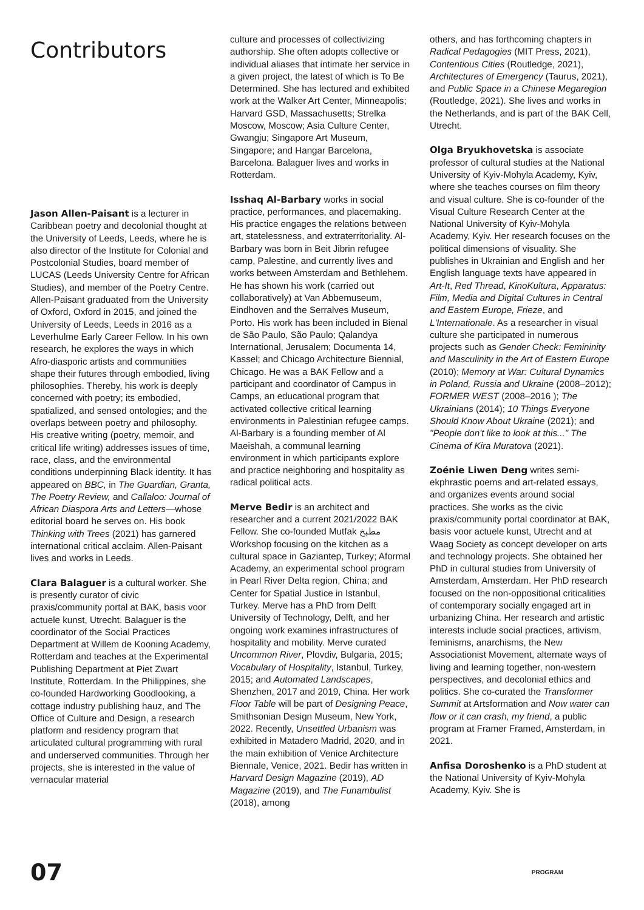Contributors
Jason Allen-Paisant is a lecturer in Caribbean poetry and decolonial thought at the University of Leeds, Leeds, where he is also director of the Institute for Colonial and Postcolonial Studies, board member of LUCAS (Leeds University Centre for African Studies), and member of the Poetry Centre. Allen-Paisant graduated from the University of Oxford, Oxford in 2015, and joined the University of Leeds, Leeds in 2016 as a Leverhulme Early Career Fellow. In his own research, he explores the ways in which Afro-diasporic artists and communities shape their futures through embodied, living philosophies. Thereby, his work is deeply concerned with poetry; its embodied, spatialized, and sensed ontologies; and the overlaps between poetry and philosophy. His creative writing (poetry, memoir, and critical life writing) addresses issues of time, race, class, and the environmental conditions underpinning Black identity. It has appeared on BBC, in The Guardian, Granta, The Poetry Review, and Callaloo: Journal of African Diaspora Arts and Letters—whose editorial board he serves on. His book Thinking with Trees (2021) has garnered international critical acclaim. Allen-Paisant lives and works in Leeds.
Clara Balaguer is a cultural worker. She is presently curator of civic praxis/community portal at BAK, basis voor actuele kunst, Utrecht. Balaguer is the coordinator of the Social Practices Department at Willem de Kooning Academy, Rotterdam and teaches at the Experimental Publishing Department at Piet Zwart Institute, Rotterdam. In the Philippines, she co-founded Hardworking Goodlooking, a cottage industry publishing hauz, and The Office of Culture and Design, a research platform and residency program that articulated cultural programming with rural and underserved communities. Through her projects, she is interested in the value of vernacular material
culture and processes of collectivizing authorship. She often adopts collective or individual aliases that intimate her service in a given project, the latest of which is To Be Determined. She has lectured and exhibited work at the Walker Art Center, Minneapolis; Harvard GSD, Massachusetts; Strelka Moscow, Moscow; Asia Culture Center, Gwangju; Singapore Art Museum, Singapore; and Hangar Barcelona, Barcelona. Balaguer lives and works in Rotterdam.
Isshaq Al-Barbary works in social practice, performances, and placemaking. His practice engages the relations between art, statelessness, and extraterritoriality. Al-Barbary was born in Beit Jibrin refugee camp, Palestine, and currently lives and works between Amsterdam and Bethlehem. He has shown his work (carried out collaboratively) at Van Abbemuseum, Eindhoven and the Serralves Museum, Porto. His work has been included in Bienal de São Paulo, São Paulo; Qalandya International, Jerusalem; Documenta 14, Kassel; and Chicago Architecture Biennial, Chicago. He was a BAK Fellow and a participant and coordinator of Campus in Camps, an educational program that activated collective critical learning environments in Palestinian refugee camps. Al-Barbary is a founding member of Al Maeishah, a communal learning environment in which participants explore and practice neighboring and hospitality as radical political acts.
Merve Bedir is an architect and researcher and a current 2021/2022 BAK Fellow. She co-founded Mutfak مطبخ Workshop focusing on the kitchen as a cultural space in Gaziantep, Turkey; Aformal Academy, an experimental school program in Pearl River Delta region, China; and Center for Spatial Justice in Istanbul, Turkey. Merve has a PhD from Delft University of Technology, Delft, and her ongoing work examines infrastructures of hospitality and mobility. Merve curated Uncommon River, Plovdiv, Bulgaria, 2015; Vocabulary of Hospitality, Istanbul, Turkey, 2015; and Automated Landscapes, Shenzhen, 2017 and 2019, China. Her work Floor Table will be part of Designing Peace, Smithsonian Design Museum, New York, 2022. Recently, Unsettled Urbanism was exhibited in Matadero Madrid, 2020, and in the main exhibition of Venice Architecture Biennale, Venice, 2021. Bedir has written in Harvard Design Magazine (2019), AD Magazine (2019), and The Funambulist (2018), among
others, and has forthcoming chapters in Radical Pedagogies (MIT Press, 2021), Contentious Cities (Routledge, 2021), Architectures of Emergency (Taurus, 2021), and Public Space in a Chinese Megaregion (Routledge, 2021). She lives and works in the Netherlands, and is part of the BAK Cell, Utrecht.
Olga Bryukhovetska is associate professor of cultural studies at the National University of Kyiv-Mohyla Academy, Kyiv, where she teaches courses on film theory and visual culture. She is co-founder of the Visual Culture Research Center at the National University of Kyiv-Mohyla Academy, Kyiv. Her research focuses on the political dimensions of visuality. She publishes in Ukrainian and English and her English language texts have appeared in Art-It, Red Thread, KinoKultura, Apparatus: Film, Media and Digital Cultures in Central and Eastern Europe, Frieze, and L'Internationale. As a researcher in visual culture she participated in numerous projects such as Gender Check: Femininity and Masculinity in the Art of Eastern Europe (2010); Memory at War: Cultural Dynamics in Poland, Russia and Ukraine (2008–2012); FORMER WEST (2008–2016 ); The Ukrainians (2014); 10 Things Everyone Should Know About Ukraine (2021); and "People don't like to look at this..." The Cinema of Kira Muratova (2021).
Zoénie Liwen Deng writes semi-ekphrastic poems and art-related essays, and organizes events around social practices. She works as the civic praxis/community portal coordinator at BAK, basis voor actuele kunst, Utrecht and at Waag Society as concept developer on arts and technology projects. She obtained her PhD in cultural studies from University of Amsterdam, Amsterdam. Her PhD research focused on the non-oppositional criticalities of contemporary socially engaged art in urbanizing China. Her research and artistic interests include social practices, artivism, feminisms, anarchisms, the New Associationist Movement, alternate ways of living and learning together, non-western perspectives, and decolonial ethics and politics. She co-curated the Transformer Summit at Artsformation and Now water can flow or it can crash, my friend, a public program at Framer Framed, Amsterdam, in 2021.
Anfisa Doroshenko is a PhD student at the National University of Kyiv-Mohyla Academy, Kyiv. She is
07 PROGRAM